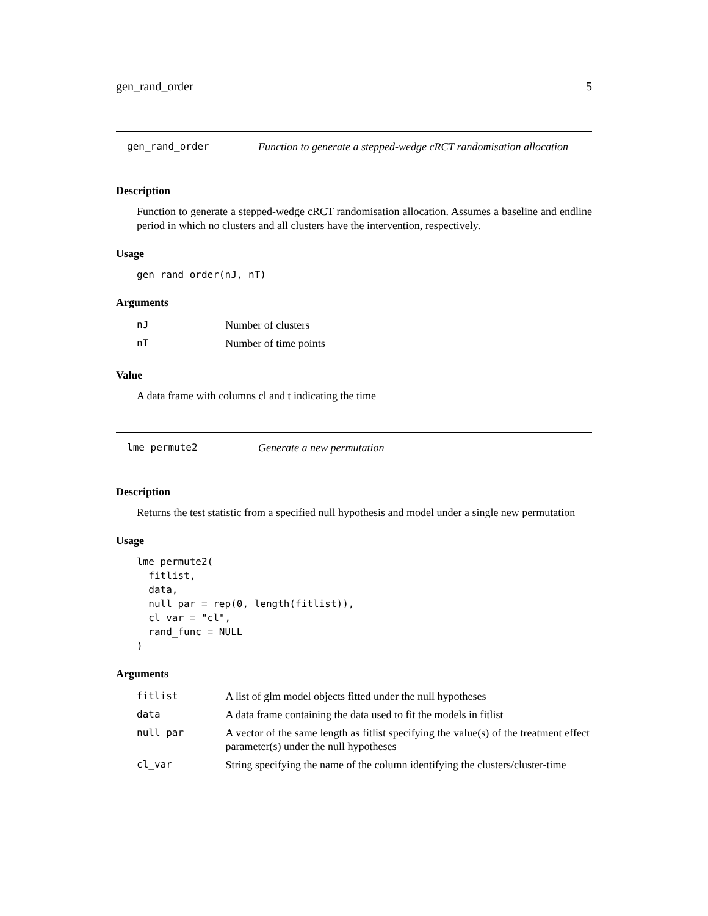gen_rand_order 5
gen_rand_order Function to generate a stepped-wedge cRCT randomisation allocation
Description
Function to generate a stepped-wedge cRCT randomisation allocation. Assumes a baseline and endline period in which no clusters and all clusters have the intervention, respectively.
Usage
gen_rand_order(nJ, nT)
Arguments
| nJ | Number of clusters |
| nT | Number of time points |
Value
A data frame with columns cl and t indicating the time
lme_permute2 Generate a new permutation
Description
Returns the test statistic from a specified null hypothesis and model under a single new permutation
Usage
lme_permute2(
  fitlist,
  data,
  null_par = rep(0, length(fitlist)),
  cl_var = "cl",
  rand_func = NULL
)
Arguments
| fitlist | A list of glm model objects fitted under the null hypotheses |
| data | A data frame containing the data used to fit the models in fitlist |
| null_par | A vector of the same length as fitlist specifying the value(s) of the treatment effect parameter(s) under the null hypotheses |
| cl_var | String specifying the name of the column identifying the clusters/cluster-time |